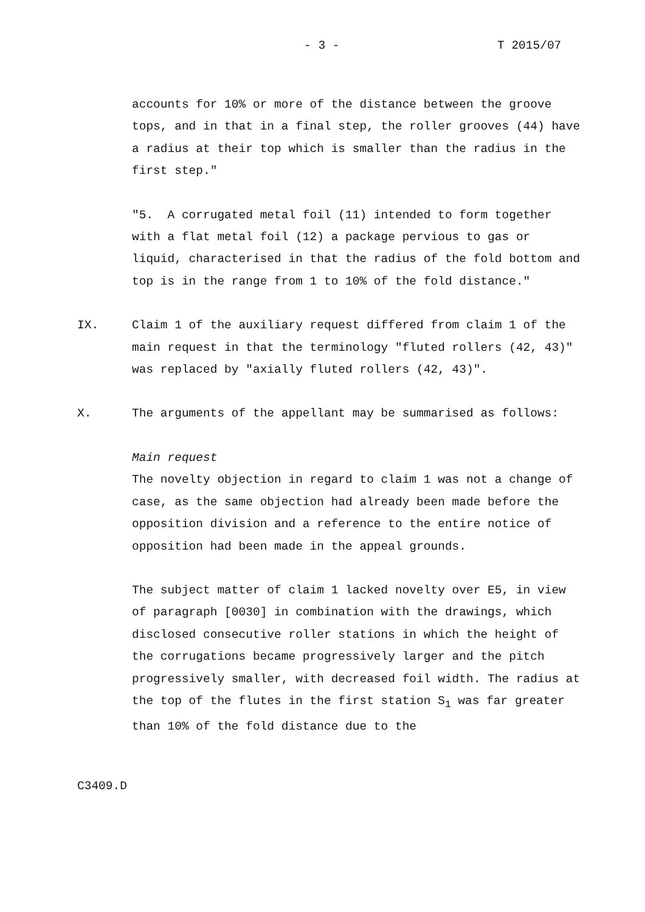- 3 - T 2015/07
accounts for 10% or more of the distance between the groove tops, and in that in a final step, the roller grooves (44) have a radius at their top which is smaller than the radius in the first step."
"5. A corrugated metal foil (11) intended to form together with a flat metal foil (12) a package pervious to gas or liquid, characterised in that the radius of the fold bottom and top is in the range from 1 to 10% of the fold distance."
IX. Claim 1 of the auxiliary request differed from claim 1 of the main request in that the terminology "fluted rollers (42, 43)" was replaced by "axially fluted rollers (42, 43)".
X. The arguments of the appellant may be summarised as follows:
Main request
The novelty objection in regard to claim 1 was not a change of case, as the same objection had already been made before the opposition division and a reference to the entire notice of opposition had been made in the appeal grounds.
The subject matter of claim 1 lacked novelty over E5, in view of paragraph [0030] in combination with the drawings, which disclosed consecutive roller stations in which the height of the corrugations became progressively larger and the pitch progressively smaller, with decreased foil width. The radius at the top of the flutes in the first station S<sub>1</sub> was far greater than 10% of the fold distance due to the
C3409.D